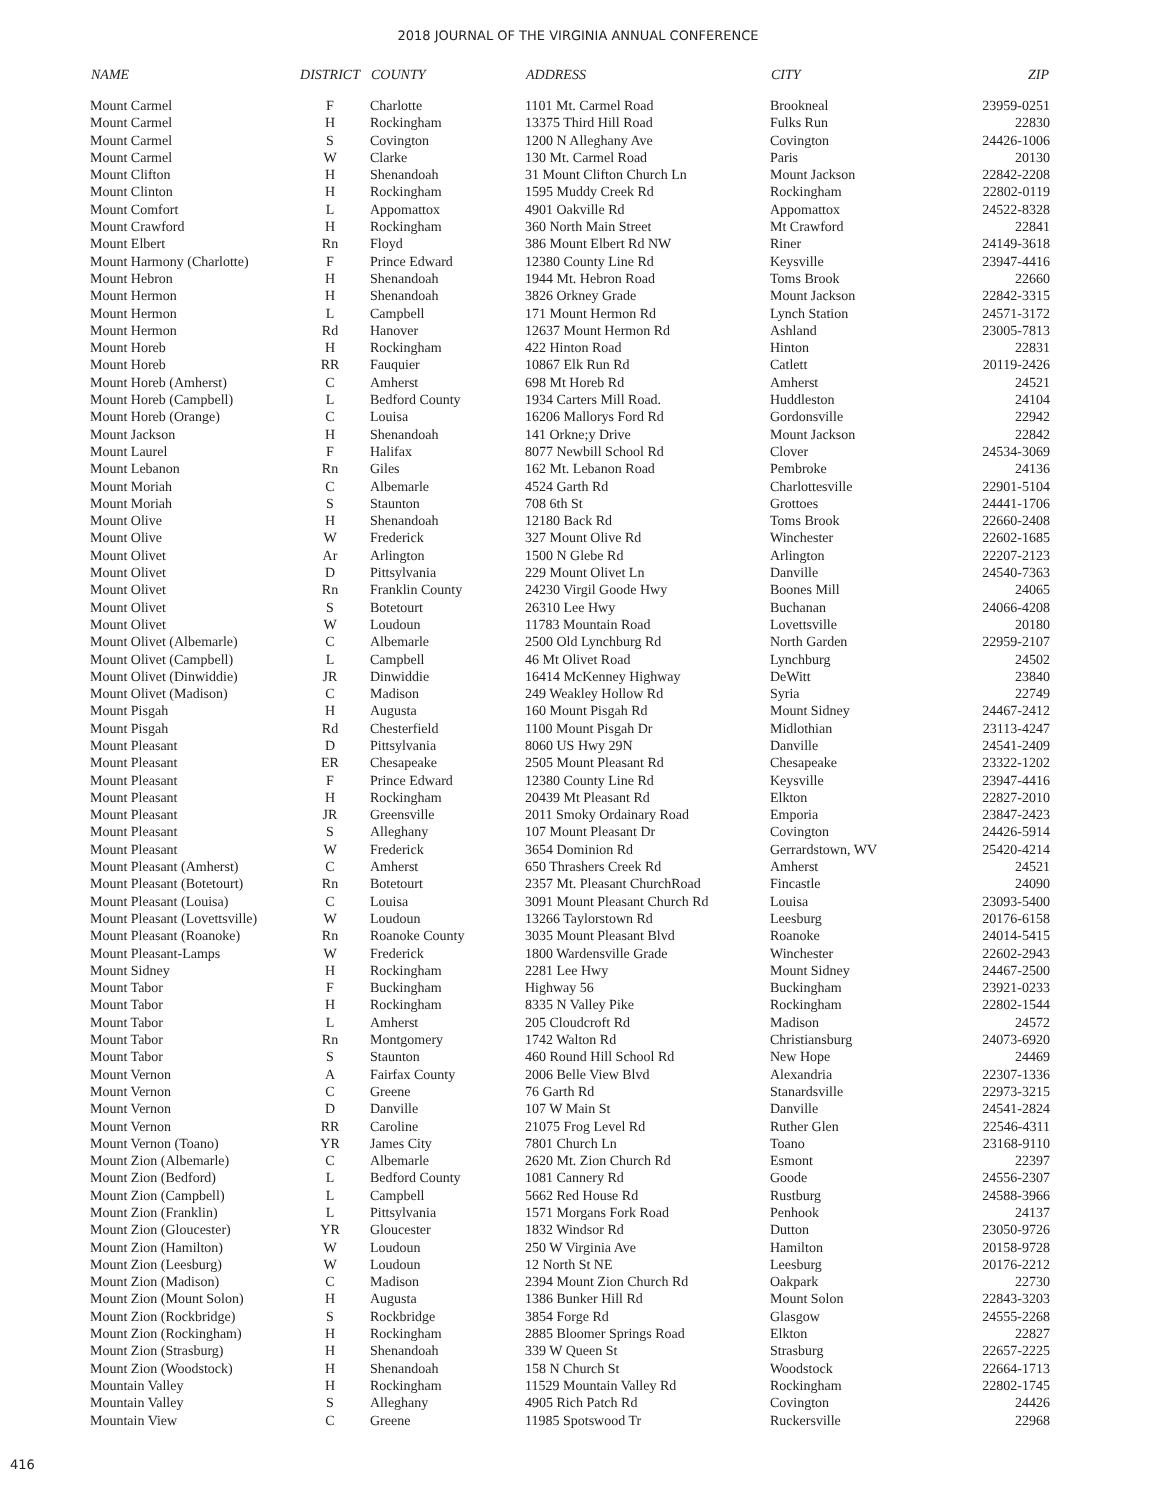2018 JOURNAL OF THE VIRGINIA ANNUAL CONFERENCE
| NAME | DISTRICT | COUNTY | ADDRESS | CITY | ZIP |
| --- | --- | --- | --- | --- | --- |
| Mount Carmel | F | Charlotte | 1101 Mt. Carmel Road | Brookneal | 23959-0251 |
| Mount Carmel | H | Rockingham | 13375 Third Hill Road | Fulks Run | 22830 |
| Mount Carmel | S | Covington | 1200 N Alleghany Ave | Covington | 24426-1006 |
| Mount Carmel | W | Clarke | 130 Mt. Carmel Road | Paris | 20130 |
| Mount Clifton | H | Shenandoah | 31 Mount Clifton Church Ln | Mount Jackson | 22842-2208 |
| Mount Clinton | H | Rockingham | 1595 Muddy Creek Rd | Rockingham | 22802-0119 |
| Mount Comfort | L | Appomattox | 4901 Oakville Rd | Appomattox | 24522-8328 |
| Mount Crawford | H | Rockingham | 360 North Main Street | Mt Crawford | 22841 |
| Mount Elbert | Rn | Floyd | 386 Mount Elbert Rd NW | Riner | 24149-3618 |
| Mount Harmony (Charlotte) | F | Prince Edward | 12380 County Line Rd | Keysville | 23947-4416 |
| Mount Hebron | H | Shenandoah | 1944 Mt. Hebron Road | Toms Brook | 22660 |
| Mount Hermon | H | Shenandoah | 3826 Orkney Grade | Mount Jackson | 22842-3315 |
| Mount Hermon | L | Campbell | 171 Mount Hermon Rd | Lynch Station | 24571-3172 |
| Mount Hermon | Rd | Hanover | 12637 Mount Hermon Rd | Ashland | 23005-7813 |
| Mount Horeb | H | Rockingham | 422 Hinton Road | Hinton | 22831 |
| Mount Horeb | RR | Fauquier | 10867 Elk Run Rd | Catlett | 20119-2426 |
| Mount Horeb (Amherst) | C | Amherst | 698 Mt Horeb Rd | Amherst | 24521 |
| Mount Horeb (Campbell) | L | Bedford County | 1934 Carters Mill Road. | Huddleston | 24104 |
| Mount Horeb (Orange) | C | Louisa | 16206 Mallorys Ford Rd | Gordonsville | 22942 |
| Mount Jackson | H | Shenandoah | 141 Orkne;y Drive | Mount Jackson | 22842 |
| Mount Laurel | F | Halifax | 8077 Newbill School Rd | Clover | 24534-3069 |
| Mount Lebanon | Rn | Giles | 162 Mt. Lebanon Road | Pembroke | 24136 |
| Mount Moriah | C | Albemarle | 4524 Garth Rd | Charlottesville | 22901-5104 |
| Mount Moriah | S | Staunton | 708 6th St | Grottoes | 24441-1706 |
| Mount Olive | H | Shenandoah | 12180 Back Rd | Toms Brook | 22660-2408 |
| Mount Olive | W | Frederick | 327 Mount Olive Rd | Winchester | 22602-1685 |
| Mount Olivet | Ar | Arlington | 1500 N Glebe Rd | Arlington | 22207-2123 |
| Mount Olivet | D | Pittsylvania | 229 Mount Olivet Ln | Danville | 24540-7363 |
| Mount Olivet | Rn | Franklin County | 24230 Virgil Goode Hwy | Boones Mill | 24065 |
| Mount Olivet | S | Botetourt | 26310 Lee Hwy | Buchanan | 24066-4208 |
| Mount Olivet | W | Loudoun | 11783 Mountain Road | Lovettsville | 20180 |
| Mount Olivet (Albemarle) | C | Albemarle | 2500 Old Lynchburg Rd | North Garden | 22959-2107 |
| Mount Olivet (Campbell) | L | Campbell | 46 Mt Olivet Road | Lynchburg | 24502 |
| Mount Olivet (Dinwiddie) | JR | Dinwiddie | 16414 McKenney Highway | DeWitt | 23840 |
| Mount Olivet (Madison) | C | Madison | 249 Weakley Hollow Rd | Syria | 22749 |
| Mount Pisgah | H | Augusta | 160 Mount Pisgah Rd | Mount Sidney | 24467-2412 |
| Mount Pisgah | Rd | Chesterfield | 1100 Mount Pisgah Dr | Midlothian | 23113-4247 |
| Mount Pleasant | D | Pittsylvania | 8060 US Hwy 29N | Danville | 24541-2409 |
| Mount Pleasant | ER | Chesapeake | 2505 Mount Pleasant Rd | Chesapeake | 23322-1202 |
| Mount Pleasant | F | Prince Edward | 12380 County Line Rd | Keysville | 23947-4416 |
| Mount Pleasant | H | Rockingham | 20439 Mt Pleasant Rd | Elkton | 22827-2010 |
| Mount Pleasant | JR | Greensville | 2011 Smoky Ordainary Road | Emporia | 23847-2423 |
| Mount Pleasant | S | Alleghany | 107 Mount Pleasant Dr | Covington | 24426-5914 |
| Mount Pleasant | W | Frederick | 3654 Dominion Rd | Gerrardstown, WV | 25420-4214 |
| Mount Pleasant (Amherst) | C | Amherst | 650 Thrashers Creek Rd | Amherst | 24521 |
| Mount Pleasant (Botetourt) | Rn | Botetourt | 2357 Mt. Pleasant ChurchRoad | Fincastle | 24090 |
| Mount Pleasant (Louisa) | C | Louisa | 3091 Mount Pleasant Church Rd | Louisa | 23093-5400 |
| Mount Pleasant (Lovettsville) | W | Loudoun | 13266 Taylorstown Rd | Leesburg | 20176-6158 |
| Mount Pleasant (Roanoke) | Rn | Roanoke County | 3035 Mount Pleasant Blvd | Roanoke | 24014-5415 |
| Mount Pleasant-Lamps | W | Frederick | 1800 Wardensville Grade | Winchester | 22602-2943 |
| Mount Sidney | H | Rockingham | 2281 Lee Hwy | Mount Sidney | 24467-2500 |
| Mount Tabor | F | Buckingham | Highway 56 | Buckingham | 23921-0233 |
| Mount Tabor | H | Rockingham | 8335 N Valley Pike | Rockingham | 22802-1544 |
| Mount Tabor | L | Amherst | 205 Cloudcroft Rd | Madison | 24572 |
| Mount Tabor | Rn | Montgomery | 1742 Walton Rd | Christiansburg | 24073-6920 |
| Mount Tabor | S | Staunton | 460 Round Hill School Rd | New Hope | 24469 |
| Mount Vernon | A | Fairfax County | 2006 Belle View Blvd | Alexandria | 22307-1336 |
| Mount Vernon | C | Greene | 76 Garth Rd | Stanardsville | 22973-3215 |
| Mount Vernon | D | Danville | 107 W Main St | Danville | 24541-2824 |
| Mount Vernon | RR | Caroline | 21075 Frog Level Rd | Ruther Glen | 22546-4311 |
| Mount Vernon (Toano) | YR | James City | 7801 Church Ln | Toano | 23168-9110 |
| Mount Zion (Albemarle) | C | Albemarle | 2620 Mt. Zion Church Rd | Esmont | 22397 |
| Mount Zion (Bedford) | L | Bedford County | 1081 Cannery Rd | Goode | 24556-2307 |
| Mount Zion (Campbell) | L | Campbell | 5662 Red House Rd | Rustburg | 24588-3966 |
| Mount Zion (Franklin) | L | Pittsylvania | 1571 Morgans Fork Road | Penhook | 24137 |
| Mount Zion (Gloucester) | YR | Gloucester | 1832 Windsor Rd | Dutton | 23050-9726 |
| Mount Zion (Hamilton) | W | Loudoun | 250 W Virginia Ave | Hamilton | 20158-9728 |
| Mount Zion (Leesburg) | W | Loudoun | 12 North St NE | Leesburg | 20176-2212 |
| Mount Zion (Madison) | C | Madison | 2394 Mount Zion Church Rd | Oakpark | 22730 |
| Mount Zion (Mount Solon) | H | Augusta | 1386 Bunker Hill Rd | Mount Solon | 22843-3203 |
| Mount Zion (Rockbridge) | S | Rockbridge | 3854 Forge Rd | Glasgow | 24555-2268 |
| Mount Zion (Rockingham) | H | Rockingham | 2885 Bloomer Springs Road | Elkton | 22827 |
| Mount Zion (Strasburg) | H | Shenandoah | 339 W Queen St | Strasburg | 22657-2225 |
| Mount Zion (Woodstock) | H | Shenandoah | 158 N Church St | Woodstock | 22664-1713 |
| Mountain Valley | H | Rockingham | 11529 Mountain Valley Rd | Rockingham | 22802-1745 |
| Mountain Valley | S | Alleghany | 4905 Rich Patch Rd | Covington | 24426 |
| Mountain View | C | Greene | 11985 Spotswood Tr | Ruckersville | 22968 |
416